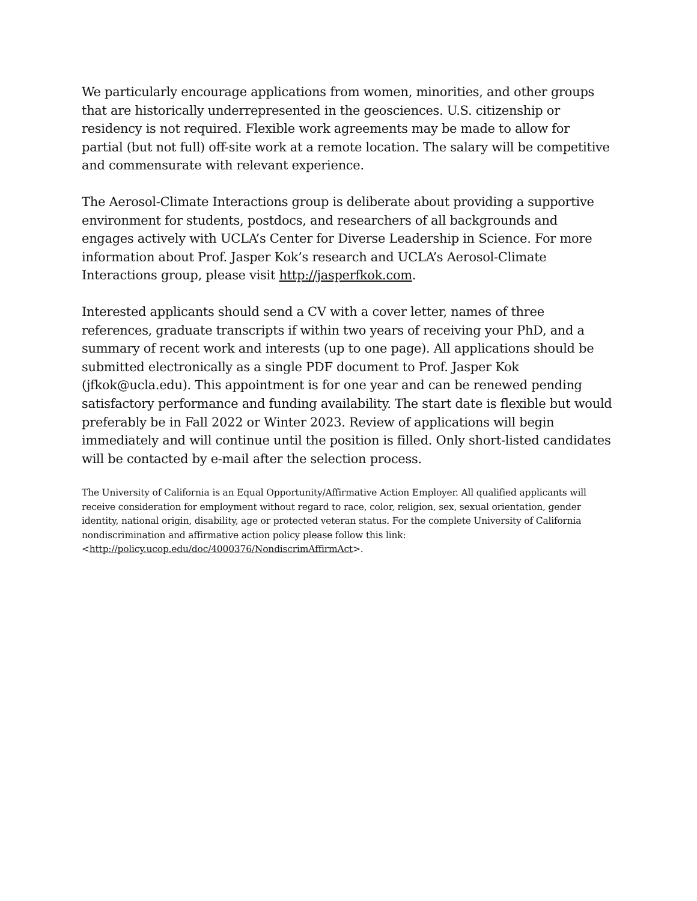We particularly encourage applications from women, minorities, and other groups that are historically underrepresented in the geosciences. U.S. citizenship or residency is not required. Flexible work agreements may be made to allow for partial (but not full) off-site work at a remote location. The salary will be competitive and commensurate with relevant experience.
The Aerosol-Climate Interactions group is deliberate about providing a supportive environment for students, postdocs, and researchers of all backgrounds and engages actively with UCLA’s Center for Diverse Leadership in Science. For more information about Prof. Jasper Kok’s research and UCLA’s Aerosol-Climate Interactions group, please visit http://jasperfkok.com.
Interested applicants should send a CV with a cover letter, names of three references, graduate transcripts if within two years of receiving your PhD, and a summary of recent work and interests (up to one page). All applications should be submitted electronically as a single PDF document to Prof. Jasper Kok (jfkok@ucla.edu). This appointment is for one year and can be renewed pending satisfactory performance and funding availability. The start date is flexible but would preferably be in Fall 2022 or Winter 2023. Review of applications will begin immediately and will continue until the position is filled. Only short-listed candidates will be contacted by e-mail after the selection process.
The University of California is an Equal Opportunity/Affirmative Action Employer. All qualified applicants will receive consideration for employment without regard to race, color, religion, sex, sexual orientation, gender identity, national origin, disability, age or protected veteran status. For the complete University of California nondiscrimination and affirmative action policy please follow this link:
<http://policy.ucop.edu/doc/4000376/NondiscrimAffirmAct>.